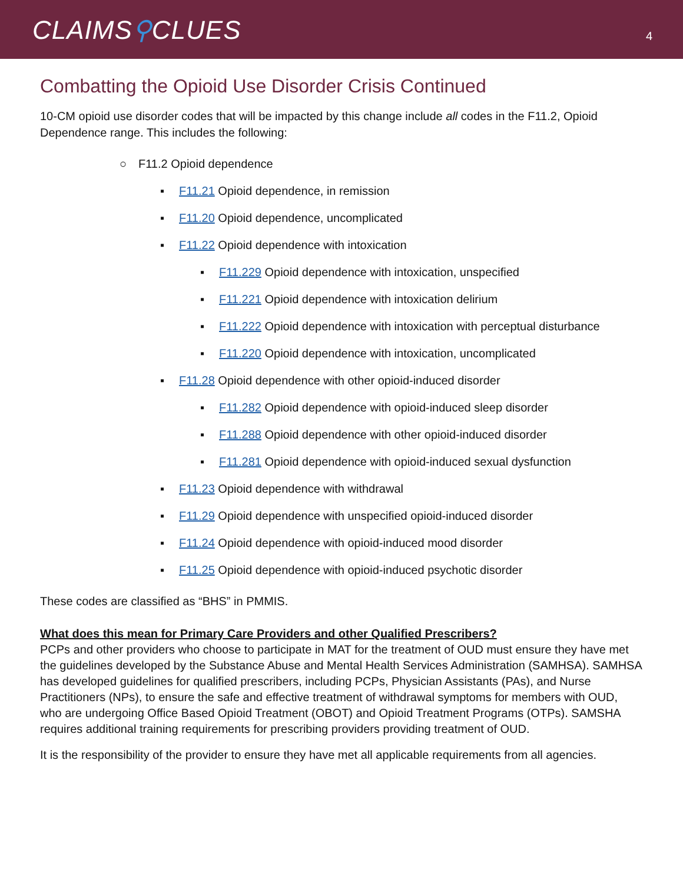CLAIMS⚲CLUES
4
Combatting the Opioid Use Disorder Crisis Continued
10-CM opioid use disorder codes that will be impacted by this change include all codes in the F11.2, Opioid Dependence range. This includes the following:
○ F11.2 Opioid dependence
▪ F11.21 Opioid dependence, in remission
▪ F11.20 Opioid dependence, uncomplicated
▪ F11.22 Opioid dependence with intoxication
▪ F11.229 Opioid dependence with intoxication, unspecified
▪ F11.221 Opioid dependence with intoxication delirium
▪ F11.222 Opioid dependence with intoxication with perceptual disturbance
▪ F11.220 Opioid dependence with intoxication, uncomplicated
▪ F11.28 Opioid dependence with other opioid-induced disorder
▪ F11.282 Opioid dependence with opioid-induced sleep disorder
▪ F11.288 Opioid dependence with other opioid-induced disorder
▪ F11.281 Opioid dependence with opioid-induced sexual dysfunction
▪ F11.23 Opioid dependence with withdrawal
▪ F11.29 Opioid dependence with unspecified opioid-induced disorder
▪ F11.24 Opioid dependence with opioid-induced mood disorder
▪ F11.25 Opioid dependence with opioid-induced psychotic disorder
These codes are classified as “BHS” in PMMIS.
What does this mean for Primary Care Providers and other Qualified Prescribers?
PCPs and other providers who choose to participate in MAT for the treatment of OUD must ensure they have met the guidelines developed by the Substance Abuse and Mental Health Services Administration (SAMHSA). SAMHSA has developed guidelines for qualified prescribers, including PCPs, Physician Assistants (PAs), and Nurse Practitioners (NPs), to ensure the safe and effective treatment of withdrawal symptoms for members with OUD, who are undergoing Office Based Opioid Treatment (OBOT) and Opioid Treatment Programs (OTPs). SAMSHA requires additional training requirements for prescribing providers providing treatment of OUD.
It is the responsibility of the provider to ensure they have met all applicable requirements from all agencies.